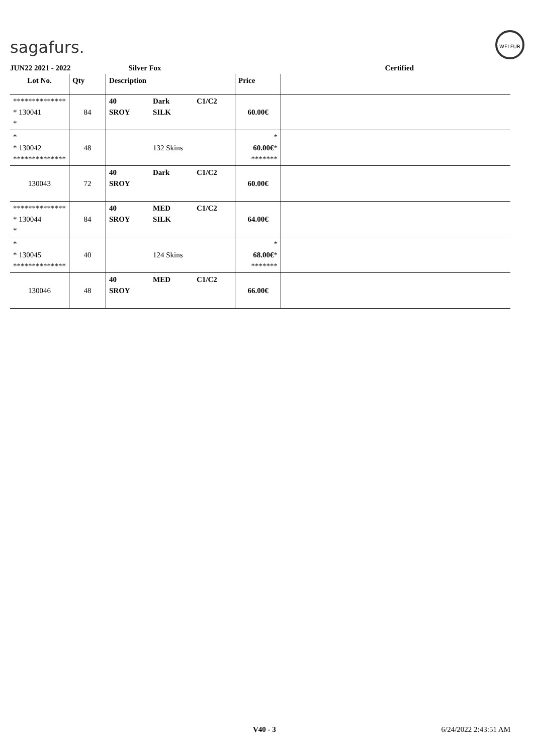sagafurs.
WELFUR
JUN22 2021 - 2022 Silver Fox Certified
| Lot No. | Qty | Description | | | Price | |
| --- | --- | --- | --- | --- | --- | --- |
| ************** * 130041 * | 84 | 40 SROY | Dark SILK | C1/C2 | 60.00€ | |
| * * 130042 ************** | 48 | | 132 Skins | | * 60.00€ * ******* | |
| 130043 | 72 | 40 SROY | Dark | C1/C2 | 60.00€ | |
| ************** * 130044 * | 84 | 40 SROY | MED SILK | C1/C2 | 64.00€ | |
| * * 130045 ************** | 40 | | 124 Skins | | * 68.00€ * ******* | |
| 130046 | 48 | 40 SROY | MED | C1/C2 | 66.00€ | |
V40 - 3 6/24/2022 2:43:51 AM